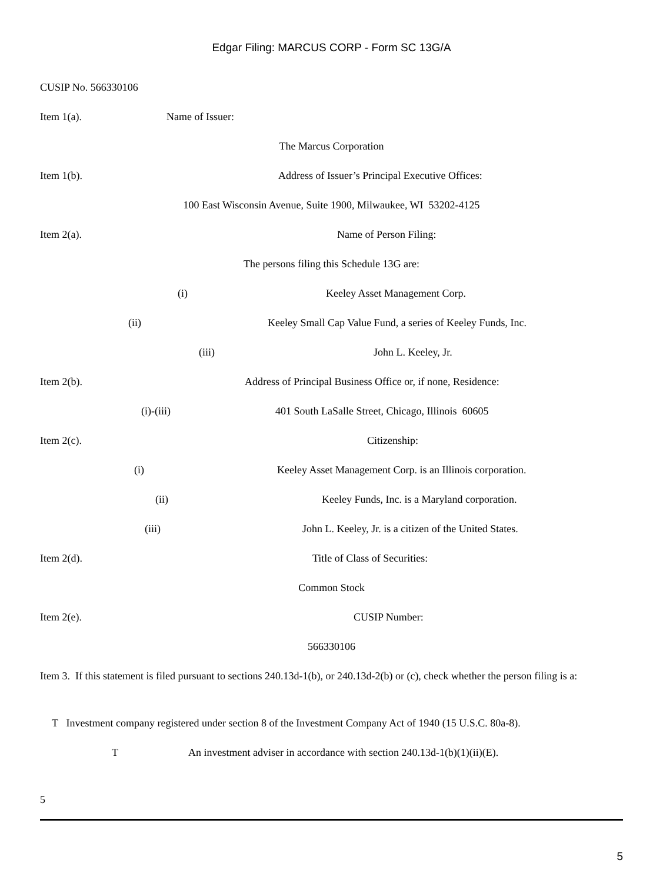Edgar Filing: MARCUS CORP - Form SC 13G/A
CUSIP No. 566330106
Item 1(a). Name of Issuer:
The Marcus Corporation
Item 1(b). Address of Issuer’s Principal Executive Offices:
100 East Wisconsin Avenue, Suite 1900, Milwaukee, WI 53202-4125
Item 2(a). Name of Person Filing:
The persons filing this Schedule 13G are:
(i) Keeley Asset Management Corp.
(ii) Keeley Small Cap Value Fund, a series of Keeley Funds, Inc.
(iii) John L. Keeley, Jr.
Item 2(b). Address of Principal Business Office or, if none, Residence:
(i)-(iii) 401 South LaSalle Street, Chicago, Illinois 60605
Item 2(c). Citizenship:
(i) Keeley Asset Management Corp. is an Illinois corporation.
(ii) Keeley Funds, Inc. is a Maryland corporation.
(iii) John L. Keeley, Jr. is a citizen of the United States.
Item 2(d). Title of Class of Securities:
Common Stock
Item 2(e). CUSIP Number:
566330106
Item 3. If this statement is filed pursuant to sections 240.13d-1(b), or 240.13d-2(b) or (c), check whether the person filing is a:
T Investment company registered under section 8 of the Investment Company Act of 1940 (15 U.S.C. 80a-8).
T An investment adviser in accordance with section 240.13d-1(b)(1)(ii)(E).
5
5